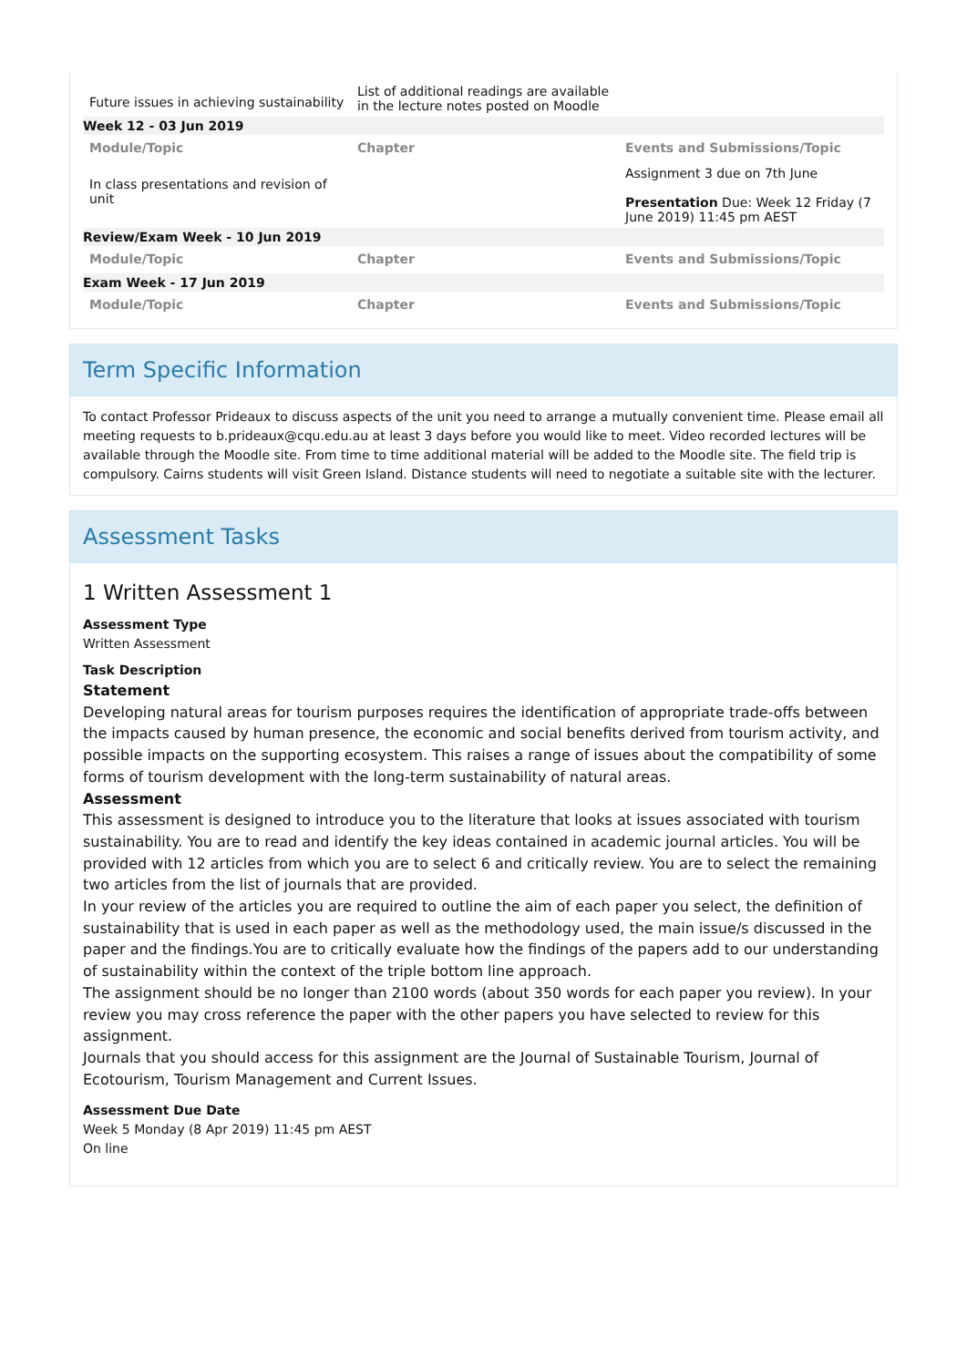| Future issues in achieving sustainability | List of additional readings are available in the lecture notes posted on Moodle | |
| Week 12 - 03 Jun 2019 | | |
| Module/Topic | Chapter | Events and Submissions/Topic |
| In class presentations and revision of unit | | Assignment 3 due on 7th June Presentation Due: Week 12 Friday (7 June 2019) 11:45 pm AEST |
| Review/Exam Week - 10 Jun 2019 | | |
| Module/Topic | Chapter | Events and Submissions/Topic |
| Exam Week - 17 Jun 2019 | | |
| Module/Topic | Chapter | Events and Submissions/Topic |
Term Specific Information
To contact Professor Prideaux to discuss aspects of the unit you need to arrange a mutually convenient time. Please email all meeting requests to b.prideaux@cqu.edu.au at least 3 days before you would like to meet. Video recorded lectures will be available through the Moodle site. From time to time additional material will be added to the Moodle site. The field trip is compulsory. Cairns students will visit Green Island. Distance students will need to negotiate a suitable site with the lecturer.
Assessment Tasks
1 Written Assessment 1
Assessment Type
Written Assessment
Task Description
Statement
Developing natural areas for tourism purposes requires the identification of appropriate trade-offs between the impacts caused by human presence, the economic and social benefits derived from tourism activity, and possible impacts on the supporting ecosystem. This raises a range of issues about the compatibility of some forms of tourism development with the long-term sustainability of natural areas.
Assessment
This assessment is designed to introduce you to the literature that looks at issues associated with tourism sustainability. You are to read and identify the key ideas contained in academic journal articles. You will be provided with 12 articles from which you are to select 6 and critically review. You are to select the remaining two articles from the list of journals that are provided.
In your review of the articles you are required to outline the aim of each paper you select, the definition of sustainability that is used in each paper as well as the methodology used, the main issue/s discussed in the paper and the findings.You are to critically evaluate how the findings of the papers add to our understanding of sustainability within the context of the triple bottom line approach.
The assignment should be no longer than 2100 words (about 350 words for each paper you review). In your review you may cross reference the paper with the other papers you have selected to review for this assignment.
Journals that you should access for this assignment are the Journal of Sustainable Tourism, Journal of Ecotourism, Tourism Management and Current Issues.
Assessment Due Date
Week 5 Monday (8 Apr 2019) 11:45 pm AEST
On line